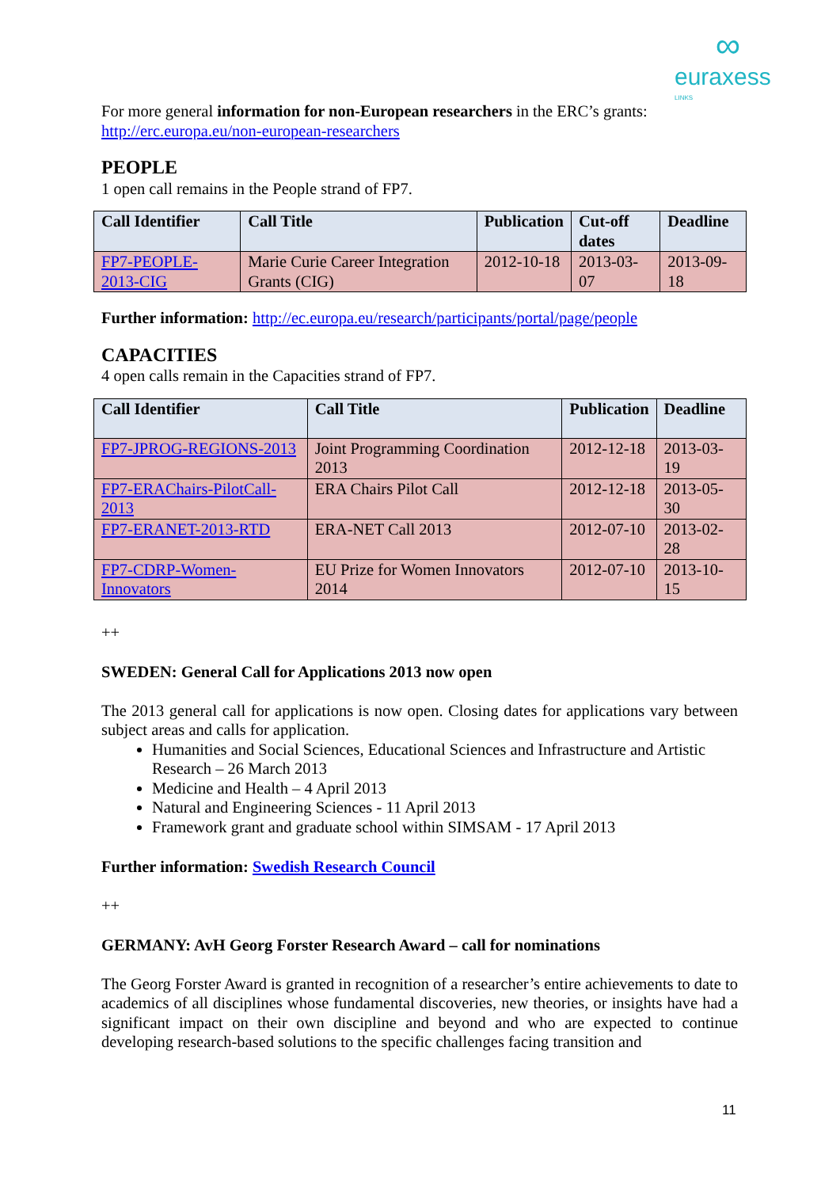∞
euraxess
LINKS
For more general information for non-European researchers in the ERC’s grants: http://erc.europa.eu/non-european-researchers
PEOPLE
1 open call remains in the People strand of FP7.
| Call Identifier | Call Title | Publication | Cut-off dates | Deadline |
| --- | --- | --- | --- | --- |
| FP7-PEOPLE-2013-CIG | Marie Curie Career Integration Grants (CIG) | 2012-10-18 | 2013-03-07 | 2013-09-18 |
Further information: http://ec.europa.eu/research/participants/portal/page/people
CAPACITIES
4 open calls remain in the Capacities strand of FP7.
| Call Identifier | Call Title | Publication | Deadline |
| --- | --- | --- | --- |
| FP7-JPROG-REGIONS-2013 | Joint Programming Coordination 2013 | 2012-12-18 | 2013-03-19 |
| FP7-ERAChairs-PilotCall-2013 | ERA Chairs Pilot Call | 2012-12-18 | 2013-05-30 |
| FP7-ERANET-2013-RTD | ERA-NET Call 2013 | 2012-07-10 | 2013-02-28 |
| FP7-CDRP-Women-Innovators | EU Prize for Women Innovators 2014 | 2012-07-10 | 2013-10-15 |
++
SWEDEN: General Call for Applications 2013 now open
The 2013 general call for applications is now open. Closing dates for applications vary between subject areas and calls for application.
Humanities and Social Sciences, Educational Sciences and Infrastructure and Artistic Research – 26 March 2013
Medicine and Health – 4 April 2013
Natural and Engineering Sciences - 11 April 2013
Framework grant and graduate school within SIMSAM - 17 April 2013
Further information: Swedish Research Council
++
GERMANY: AvH Georg Forster Research Award – call for nominations
The Georg Forster Award is granted in recognition of a researcher’s entire achievements to date to academics of all disciplines whose fundamental discoveries, new theories, or insights have had a significant impact on their own discipline and beyond and who are expected to continue developing research-based solutions to the specific challenges facing transition and
11